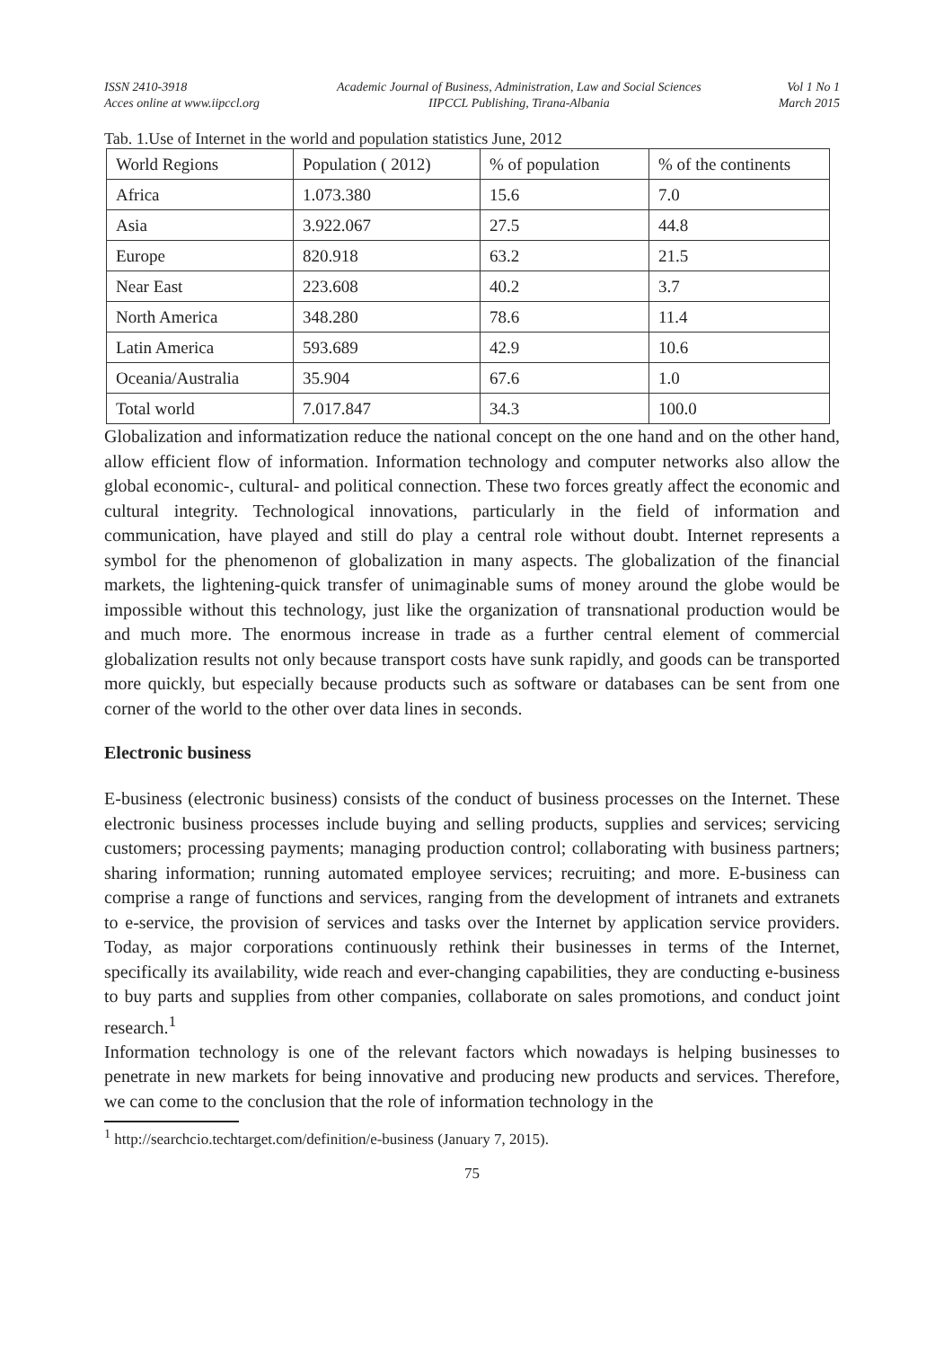ISSN 2410-3918
Acces online at www.iipccl.org
Academic Journal of Business, Administration, Law and Social Sciences
IIPCCL Publishing, Tirana-Albania
Vol 1 No 1
March 2015
Tab. 1.Use of Internet in the world and population statistics June, 2012
| World Regions | Population ( 2012) | % of population | % of the continents |
| Africa | 1.073.380 | 15.6 | 7.0 |
| Asia | 3.922.067 | 27.5 | 44.8 |
| Europe | 820.918 | 63.2 | 21.5 |
| Near East | 223.608 | 40.2 | 3.7 |
| North America | 348.280 | 78.6 | 11.4 |
| Latin America | 593.689 | 42.9 | 10.6 |
| Oceania/Australia | 35.904 | 67.6 | 1.0 |
| Total world | 7.017.847 | 34.3 | 100.0 |
Globalization and informatization reduce the national concept on the one hand and on the other hand, allow efficient flow of information. Information technology and computer networks also allow the global economic-, cultural- and political connection. These two forces greatly affect the economic and cultural integrity. Technological innovations, particularly in the field of information and communication, have played and still do play a central role without doubt. Internet represents a symbol for the phenomenon of globalization in many aspects. The globalization of the financial markets, the lightening-quick transfer of unimaginable sums of money around the globe would be impossible without this technology, just like the organization of transnational production would be and much more. The enormous increase in trade as a further central element of commercial globalization results not only because transport costs have sunk rapidly, and goods can be transported more quickly, but especially because products such as software or databases can be sent from one corner of the world to the other over data lines in seconds.
Electronic business
E-business (electronic business) consists of the conduct of business processes on the Internet. These electronic business processes include buying and selling products, supplies and services; servicing customers; processing payments; managing production control; collaborating with business partners; sharing information; running automated employee services; recruiting; and more. E-business can comprise a range of functions and services, ranging from the development of intranets and extranets to e-service, the provision of services and tasks over the Internet by application service providers. Today, as major corporations continuously rethink their businesses in terms of the Internet, specifically its availability, wide reach and ever-changing capabilities, they are conducting e-business to buy parts and supplies from other companies, collaborate on sales promotions, and conduct joint research.<sup>1</sup>
Information technology is one of the relevant factors which nowadays is helping businesses to penetrate in new markets for being innovative and producing new products and services. Therefore, we can come to the conclusion that the role of information technology in the
<sup>1</sup> http://searchcio.techtarget.com/definition/e-business (January 7, 2015).
75